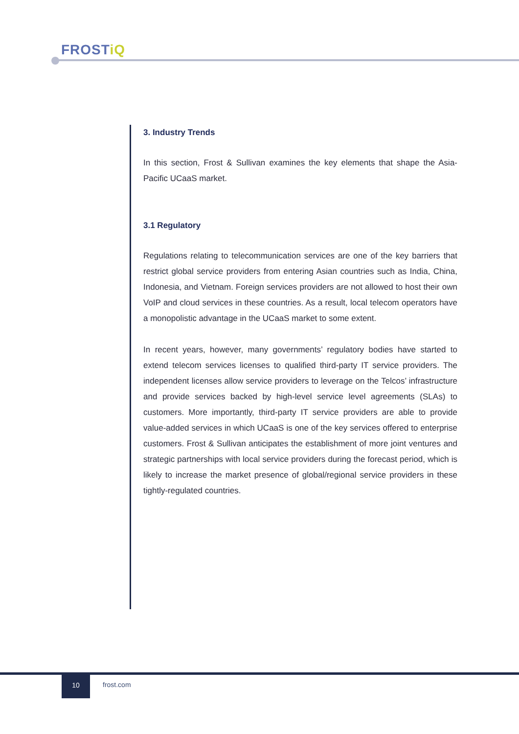FROSTiQ
3. Industry Trends
In this section, Frost & Sullivan examines the key elements that shape the Asia-Pacific UCaaS market.
3.1 Regulatory
Regulations relating to telecommunication services are one of the key barriers that restrict global service providers from entering Asian countries such as India, China, Indonesia, and Vietnam. Foreign services providers are not allowed to host their own VoIP and cloud services in these countries. As a result, local telecom operators have a monopolistic advantage in the UCaaS market to some extent.
In recent years, however, many governments’ regulatory bodies have started to extend telecom services licenses to qualified third-party IT service providers. The independent licenses allow service providers to leverage on the Telcos’ infrastructure and provide services backed by high-level service level agreements (SLAs) to customers. More importantly, third-party IT service providers are able to provide value-added services in which UCaaS is one of the key services offered to enterprise customers. Frost & Sullivan anticipates the establishment of more joint ventures and strategic partnerships with local service providers during the forecast period, which is likely to increase the market presence of global/regional service providers in these tightly-regulated countries.
10
frost.com